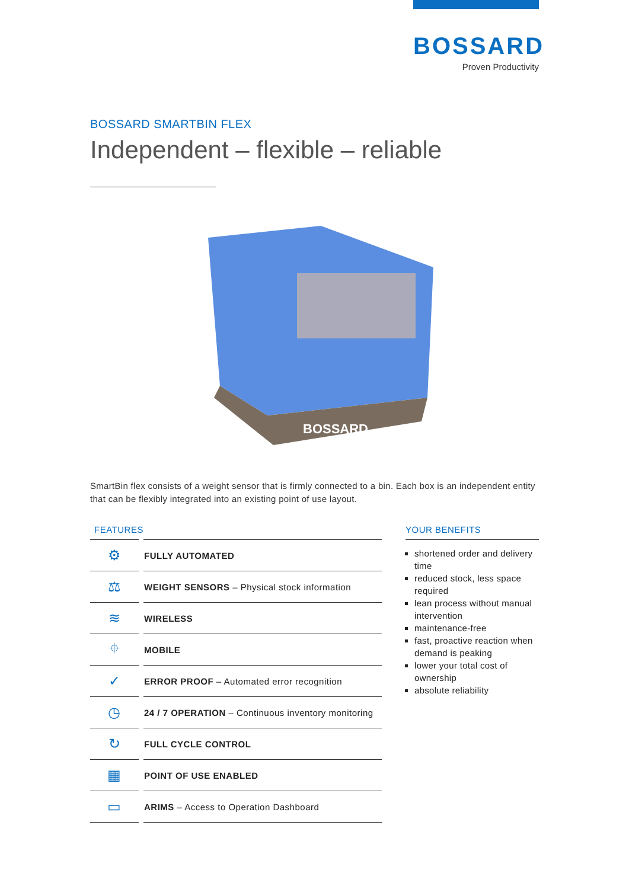BOSSARD
Proven Productivity
BOSSARD SMARTBIN FLEX
Independent – flexible – reliable
BOSSARD
SmartBin flex consists of a weight sensor that is firmly connected to a bin. Each box is an independent entity that can be flexibly integrated into an existing point of use layout.
FEATURES
| ⚙ | FULLY AUTOMATED |
| ⚖ | WEIGHT SENSORS – Physical stock information |
| ≋ | WIRELESS |
| ⌖ | MOBILE |
| ✓ | ERROR PROOF – Automated error recognition |
| ◷ | 24 / 7 OPERATION – Continuous inventory monitoring |
| ↻ | FULL CYCLE CONTROL |
| ▦ | POINT OF USE ENABLED |
| ▭ | ARIMS – Access to Operation Dashboard |
YOUR BENEFITS
shortened order and delivery time
reduced stock, less space required
lean process without manual intervention
maintenance-free
fast, proactive reaction when demand is peaking
lower your total cost of ownership
absolute reliability